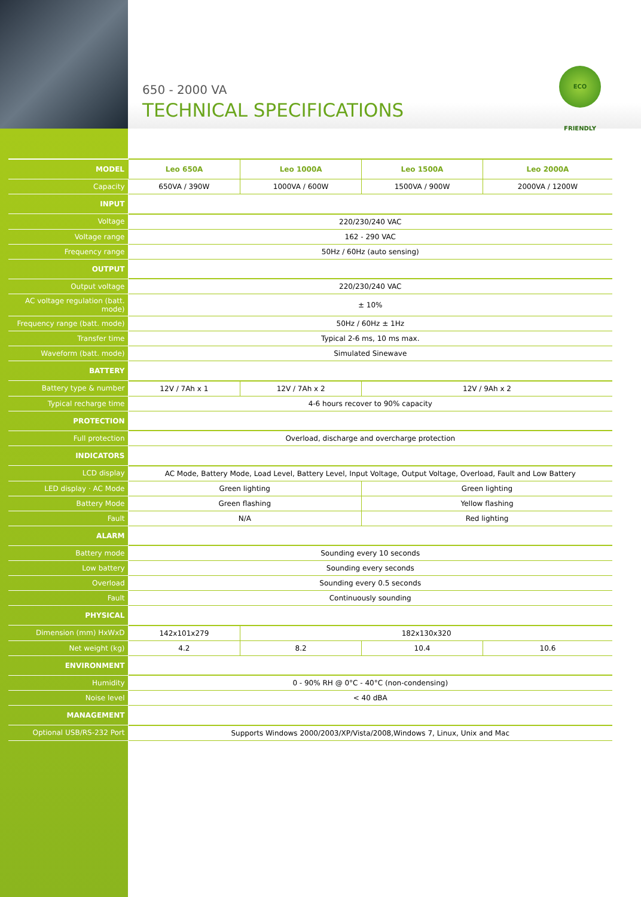650 - 2000 VA
TECHNICAL SPECIFICATIONS
ECO FRIENDLY
| MODEL | Leo 650A | Leo 1000A | Leo 1500A | Leo 2000A |
| --- | --- | --- | --- | --- |
| Capacity | 650VA / 390W | 1000VA / 600W | 1500VA / 900W | 2000VA / 1200W |
| INPUT | | | | |
| Voltage | 220/230/240 VAC | | | |
| Voltage range | 162 - 290 VAC | | | |
| Frequency range | 50Hz / 60Hz (auto sensing) | | | |
| OUTPUT | | | | |
| Output voltage | 220/230/240 VAC | | | |
| AC voltage regulation (batt. mode) | ± 10% | | | |
| Frequency range (batt. mode) | 50Hz / 60Hz ± 1Hz | | | |
| Transfer time | Typical 2-6 ms, 10 ms max. | | | |
| Waveform (batt. mode) | Simulated Sinewave | | | |
| BATTERY | | | | |
| Battery type & number | 12V / 7Ah x 1 | 12V / 7Ah x 2 | 12V / 9Ah x 2 | |
| Typical recharge time | 4-6 hours recover to 90% capacity | | | |
| PROTECTION | | | | |
| Full protection | Overload, discharge and overcharge protection | | | |
| INDICATORS | | | | |
| LCD display | AC Mode, Battery Mode, Load Level, Battery Level, Input Voltage, Output Voltage, Overload, Fault and Low Battery | | | |
| LED display · AC Mode | Green lighting | | Green lighting | |
| Battery Mode | Green flashing | | Yellow flashing | |
| Fault | N/A | | Red lighting | |
| ALARM | | | | |
| Battery mode | Sounding every 10 seconds | | | |
| Low battery | Sounding every seconds | | | |
| Overload | Sounding every 0.5 seconds | | | |
| Fault | Continuously sounding | | | |
| PHYSICAL | | | | |
| Dimension (mm) HxWxD | 142x101x279 | 182x130x320 | | |
| Net weight (kg) | 4.2 | 8.2 | 10.4 | 10.6 |
| ENVIRONMENT | | | | |
| Humidity | 0 - 90% RH @ 0°C - 40°C (non-condensing) | | | |
| Noise level | < 40 dBA | | | |
| MANAGEMENT | | | | |
| Optional USB/RS-232 Port | Supports Windows 2000/2003/XP/Vista/2008,Windows 7, Linux, Unix and Mac | | | |